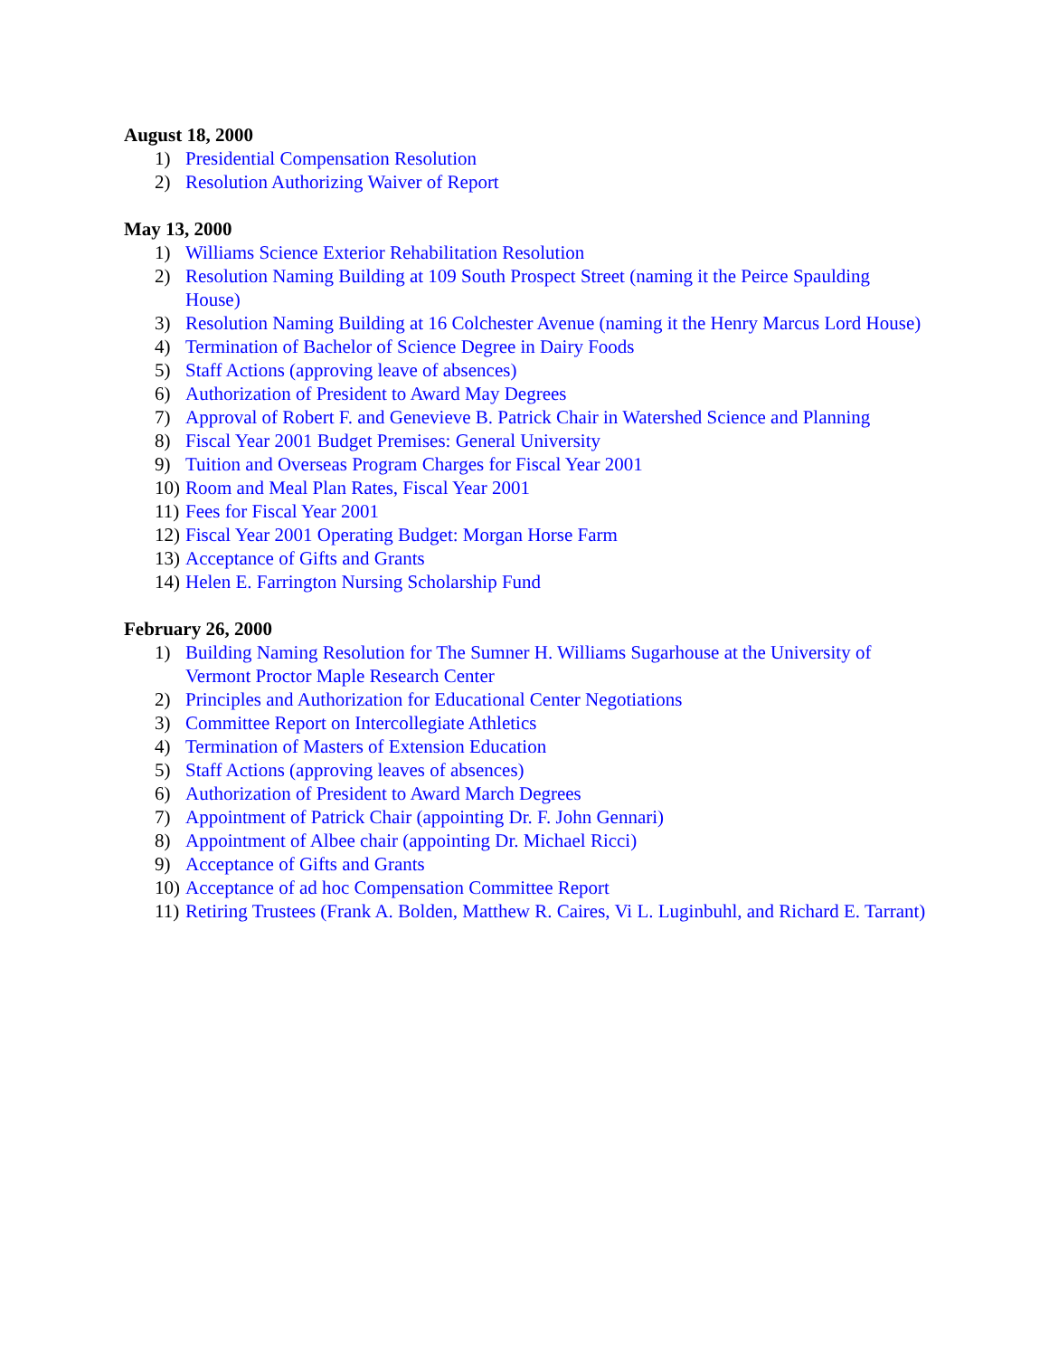August 18, 2000
1) Presidential Compensation Resolution
2) Resolution Authorizing Waiver of Report
May 13, 2000
1) Williams Science Exterior Rehabilitation Resolution
2) Resolution Naming Building at 109 South Prospect Street (naming it the Peirce Spaulding House)
3) Resolution Naming Building at 16 Colchester Avenue (naming it the Henry Marcus Lord House)
4) Termination of Bachelor of Science Degree in Dairy Foods
5) Staff Actions (approving leave of absences)
6) Authorization of President to Award May Degrees
7) Approval of Robert F. and Genevieve B. Patrick Chair in Watershed Science and Planning
8) Fiscal Year 2001 Budget Premises: General University
9) Tuition and Overseas Program Charges for Fiscal Year 2001
10) Room and Meal Plan Rates, Fiscal Year 2001
11) Fees for Fiscal Year 2001
12) Fiscal Year 2001 Operating Budget: Morgan Horse Farm
13) Acceptance of Gifts and Grants
14) Helen E. Farrington Nursing Scholarship Fund
February 26, 2000
1) Building Naming Resolution for The Sumner H. Williams Sugarhouse at the University of Vermont Proctor Maple Research Center
2) Principles and Authorization for Educational Center Negotiations
3) Committee Report on Intercollegiate Athletics
4) Termination of Masters of Extension Education
5) Staff Actions (approving leaves of absences)
6) Authorization of President to Award March Degrees
7) Appointment of Patrick Chair (appointing Dr. F. John Gennari)
8) Appointment of Albee chair (appointing Dr. Michael Ricci)
9) Acceptance of Gifts and Grants
10) Acceptance of ad hoc Compensation Committee Report
11) Retiring Trustees (Frank A. Bolden, Matthew R. Caires, Vi L. Luginbuhl, and Richard E. Tarrant)